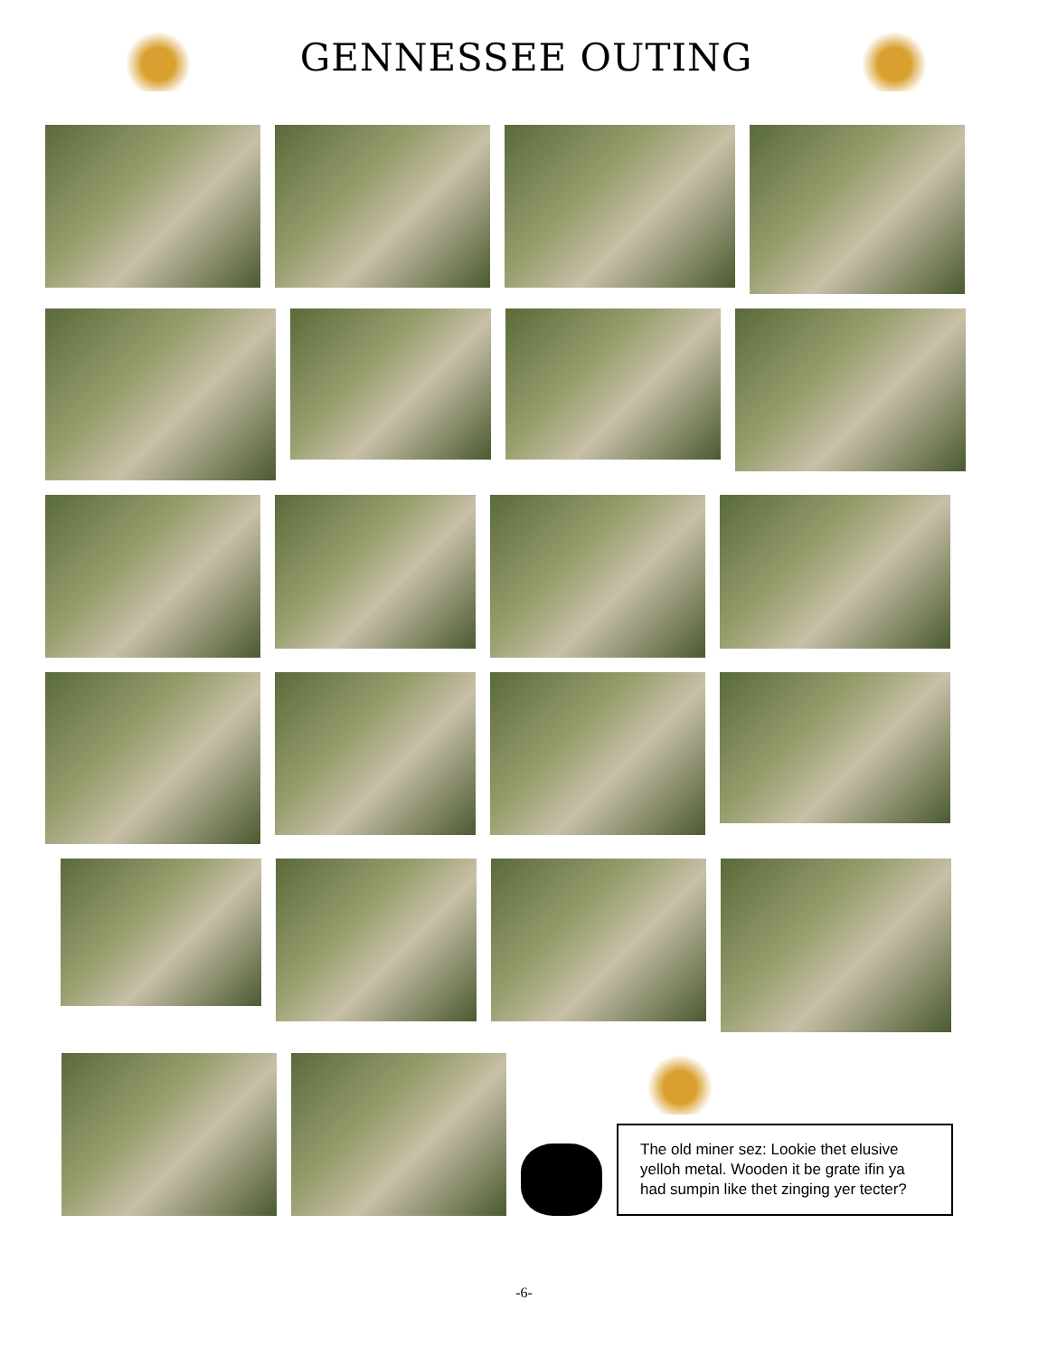GENNESSEE OUTING
The old miner sez: Lookie thet elusive yelloh metal. Wooden it be grate ifin ya had sumpin like thet zinging yer tecter?
-6-